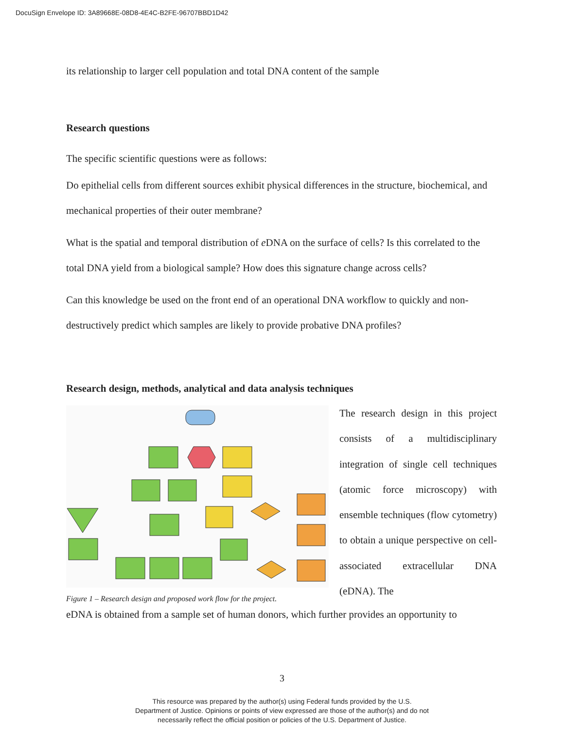DocuSign Envelope ID: 3A89668E-08D8-4E4C-B2FE-96707BBD1D42
its relationship to larger cell population and total DNA content of the sample
Research questions
The specific scientific questions were as follows:
Do epithelial cells from different sources exhibit physical differences in the structure, biochemical, and mechanical properties of their outer membrane?
What is the spatial and temporal distribution of e DNA on the surface of cells? Is this correlated to the total DNA yield from a biological sample? How does this signature change across cells?
Can this knowledge be used on the front end of an operational DNA workflow to quickly and non-destructively predict which samples are likely to provide probative DNA profiles?
Research design, methods, analytical and data analysis techniques
Figure 1 – Research design and proposed work flow for the project.
The research design in this project consists of a multidisciplinary integration of single cell techniques (atomic force microscopy) with ensemble techniques (flow cytometry) to obtain a unique perspective on cell-associated extracellular DNA (eDNA). The
eDNA is obtained from a sample set of human donors, which further provides an opportunity to
3
This resource was prepared by the author(s) using Federal funds provided by the U.S.
Department of Justice. Opinions or points of view expressed are those of the author(s) and do not
necessarily reflect the official position or policies of the U.S. Department of Justice.